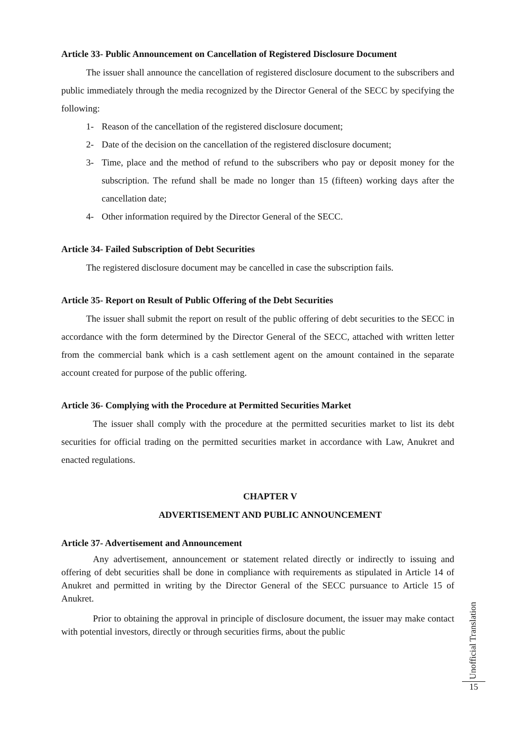Article 33- Public Announcement on Cancellation of Registered Disclosure Document
The issuer shall announce the cancellation of registered disclosure document to the subscribers and public immediately through the media recognized by the Director General of the SECC by specifying the following:
1- Reason of the cancellation of the registered disclosure document;
2- Date of the decision on the cancellation of the registered disclosure document;
3- Time, place and the method of refund to the subscribers who pay or deposit money for the subscription. The refund shall be made no longer than 15 (fifteen) working days after the cancellation date;
4- Other information required by the Director General of the SECC.
Article 34- Failed Subscription of Debt Securities
The registered disclosure document may be cancelled in case the subscription fails.
Article 35- Report on Result of Public Offering of the Debt Securities
The issuer shall submit the report on result of the public offering of debt securities to the SECC in accordance with the form determined by the Director General of the SECC, attached with written letter from the commercial bank which is a cash settlement agent on the amount contained in the separate account created for purpose of the public offering.
Article 36- Complying with the Procedure at Permitted Securities Market
The issuer shall comply with the procedure at the permitted securities market to list its debt securities for official trading on the permitted securities market in accordance with Law, Anukret and enacted regulations.
CHAPTER V
ADVERTISEMENT AND PUBLIC ANNOUNCEMENT
Article 37- Advertisement and Announcement
Any advertisement, announcement or statement related directly or indirectly to issuing and offering of debt securities shall be done in compliance with requirements as stipulated in Article 14 of Anukret and permitted in writing by the Director General of the SECC pursuance to Article 15 of Anukret.
Prior to obtaining the approval in principle of disclosure document, the issuer may make contact with potential investors, directly or through securities firms, about the public
Unofficial Translation
15